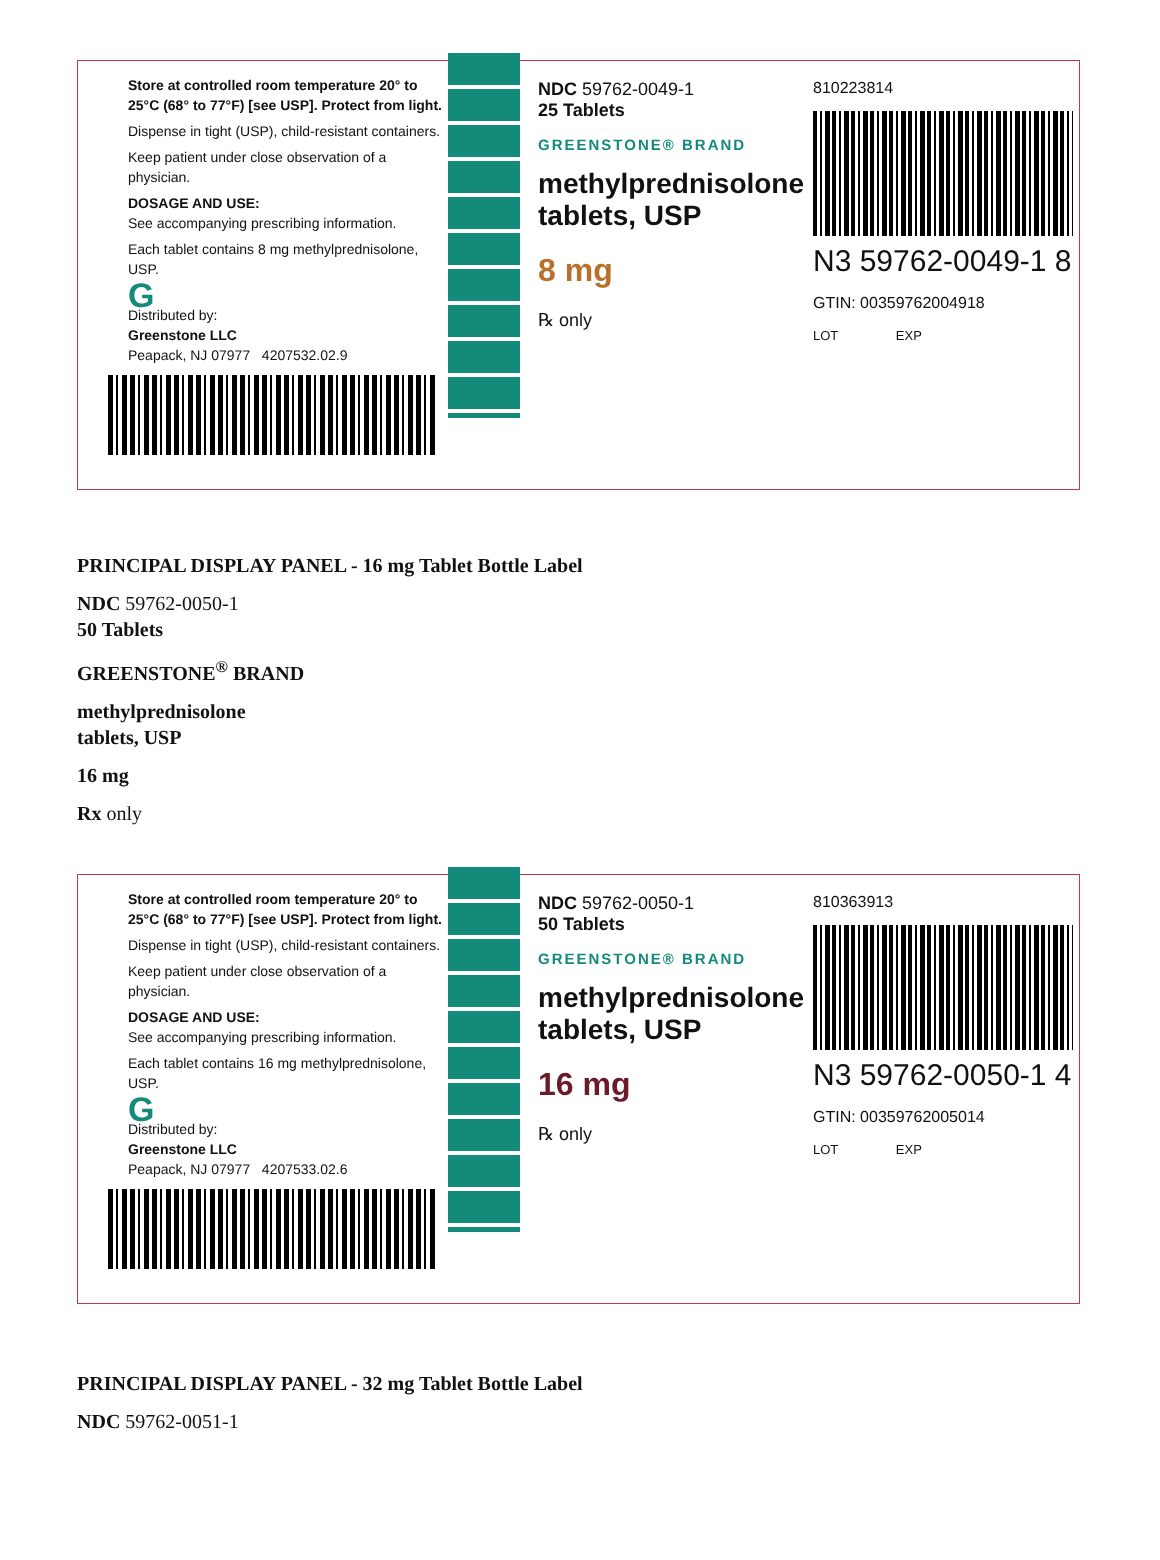Store at controlled room temperature 20° to 25°C (68° to 77°F) [see USP]. Protect from light.
Dispense in tight (USP), child-resistant containers.
Keep patient under close observation of a physician.
DOSAGE AND USE:
See accompanying prescribing information.
Each tablet contains 8 mg methylprednisolone, USP.
G
Distributed by:
Greenstone LLC
Peapack, NJ 07977 4207532.02.9
NDC 59762-0049-1
25 Tablets
GREENSTONE® BRAND
methylprednisolone tablets, USP
8 mg
℞ only
810223814
N3 59762-0049-1 8
GTIN: 00359762004918
LOT EXP
PRINCIPAL DISPLAY PANEL - 16 mg Tablet Bottle Label
NDC 59762-0050-1
50 Tablets
GREENSTONE<sup>®</sup> BRAND
methylprednisolone
tablets, USP
16 mg
Rx only
Store at controlled room temperature 20° to 25°C (68° to 77°F) [see USP]. Protect from light.
Dispense in tight (USP), child-resistant containers.
Keep patient under close observation of a physician.
DOSAGE AND USE:
See accompanying prescribing information.
Each tablet contains 16 mg methylprednisolone, USP.
G
Distributed by:
Greenstone LLC
Peapack, NJ 07977 4207533.02.6
NDC 59762-0050-1
50 Tablets
GREENSTONE® BRAND
methylprednisolone tablets, USP
16 mg
℞ only
810363913
N3 59762-0050-1 4
GTIN: 00359762005014
LOT EXP
PRINCIPAL DISPLAY PANEL - 32 mg Tablet Bottle Label
NDC 59762-0051-1